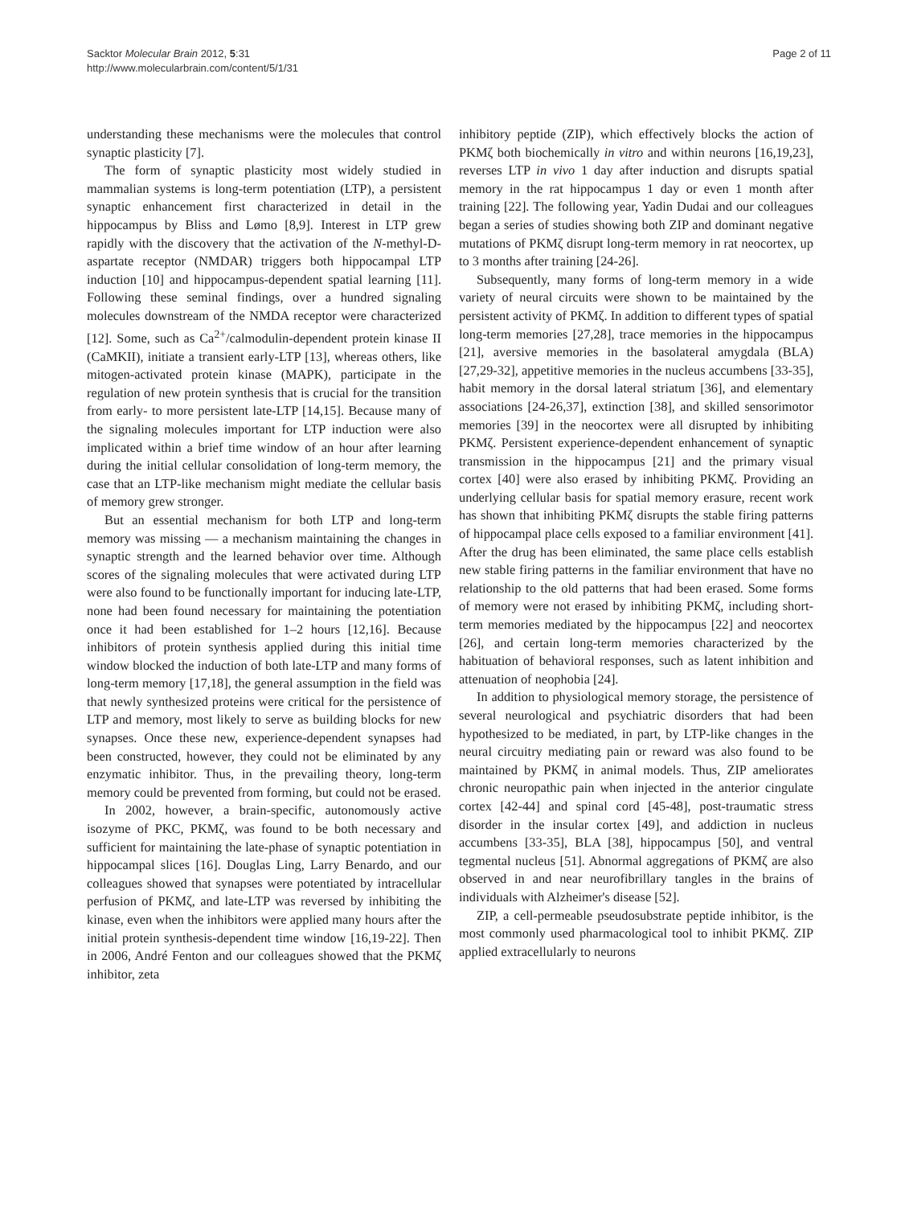Sacktor Molecular Brain 2012, 5:31
http://www.molecularbrain.com/content/5/1/31
Page 2 of 11
understanding these mechanisms were the molecules that control synaptic plasticity [7].
The form of synaptic plasticity most widely studied in mammalian systems is long-term potentiation (LTP), a persistent synaptic enhancement first characterized in detail in the hippocampus by Bliss and Lømo [8,9]. Interest in LTP grew rapidly with the discovery that the activation of the N-methyl-D-aspartate receptor (NMDAR) triggers both hippocampal LTP induction [10] and hippocampus-dependent spatial learning [11]. Following these seminal findings, over a hundred signaling molecules downstream of the NMDA receptor were characterized [12]. Some, such as Ca<sup>2+</sup>/calmodulin-dependent protein kinase II (CaMKII), initiate a transient early-LTP [13], whereas others, like mitogen-activated protein kinase (MAPK), participate in the regulation of new protein synthesis that is crucial for the transition from early- to more persistent late-LTP [14,15]. Because many of the signaling molecules important for LTP induction were also implicated within a brief time window of an hour after learning during the initial cellular consolidation of long-term memory, the case that an LTP-like mechanism might mediate the cellular basis of memory grew stronger.
But an essential mechanism for both LTP and long-term memory was missing — a mechanism maintaining the changes in synaptic strength and the learned behavior over time. Although scores of the signaling molecules that were activated during LTP were also found to be functionally important for inducing late-LTP, none had been found necessary for maintaining the potentiation once it had been established for 1–2 hours [12,16]. Because inhibitors of protein synthesis applied during this initial time window blocked the induction of both late-LTP and many forms of long-term memory [17,18], the general assumption in the field was that newly synthesized proteins were critical for the persistence of LTP and memory, most likely to serve as building blocks for new synapses. Once these new, experience-dependent synapses had been constructed, however, they could not be eliminated by any enzymatic inhibitor. Thus, in the prevailing theory, long-term memory could be prevented from forming, but could not be erased.
In 2002, however, a brain-specific, autonomously active isozyme of PKC, PKMζ, was found to be both necessary and sufficient for maintaining the late-phase of synaptic potentiation in hippocampal slices [16]. Douglas Ling, Larry Benardo, and our colleagues showed that synapses were potentiated by intracellular perfusion of PKMζ, and late-LTP was reversed by inhibiting the kinase, even when the inhibitors were applied many hours after the initial protein synthesis-dependent time window [16,19-22]. Then in 2006, André Fenton and our colleagues showed that the PKMζ inhibitor, zeta
inhibitory peptide (ZIP), which effectively blocks the action of PKMζ both biochemically in vitro and within neurons [16,19,23], reverses LTP in vivo 1 day after induction and disrupts spatial memory in the rat hippocampus 1 day or even 1 month after training [22]. The following year, Yadin Dudai and our colleagues began a series of studies showing both ZIP and dominant negative mutations of PKMζ disrupt long-term memory in rat neocortex, up to 3 months after training [24-26].
Subsequently, many forms of long-term memory in a wide variety of neural circuits were shown to be maintained by the persistent activity of PKMζ. In addition to different types of spatial long-term memories [27,28], trace memories in the hippocampus [21], aversive memories in the basolateral amygdala (BLA) [27,29-32], appetitive memories in the nucleus accumbens [33-35], habit memory in the dorsal lateral striatum [36], and elementary associations [24-26,37], extinction [38], and skilled sensorimotor memories [39] in the neocortex were all disrupted by inhibiting PKMζ. Persistent experience-dependent enhancement of synaptic transmission in the hippocampus [21] and the primary visual cortex [40] were also erased by inhibiting PKMζ. Providing an underlying cellular basis for spatial memory erasure, recent work has shown that inhibiting PKMζ disrupts the stable firing patterns of hippocampal place cells exposed to a familiar environment [41]. After the drug has been eliminated, the same place cells establish new stable firing patterns in the familiar environment that have no relationship to the old patterns that had been erased. Some forms of memory were not erased by inhibiting PKMζ, including short-term memories mediated by the hippocampus [22] and neocortex [26], and certain long-term memories characterized by the habituation of behavioral responses, such as latent inhibition and attenuation of neophobia [24].
In addition to physiological memory storage, the persistence of several neurological and psychiatric disorders that had been hypothesized to be mediated, in part, by LTP-like changes in the neural circuitry mediating pain or reward was also found to be maintained by PKMζ in animal models. Thus, ZIP ameliorates chronic neuropathic pain when injected in the anterior cingulate cortex [42-44] and spinal cord [45-48], post-traumatic stress disorder in the insular cortex [49], and addiction in nucleus accumbens [33-35], BLA [38], hippocampus [50], and ventral tegmental nucleus [51]. Abnormal aggregations of PKMζ are also observed in and near neurofibrillary tangles in the brains of individuals with Alzheimer's disease [52].
ZIP, a cell-permeable pseudosubstrate peptide inhibitor, is the most commonly used pharmacological tool to inhibit PKMζ. ZIP applied extracellularly to neurons